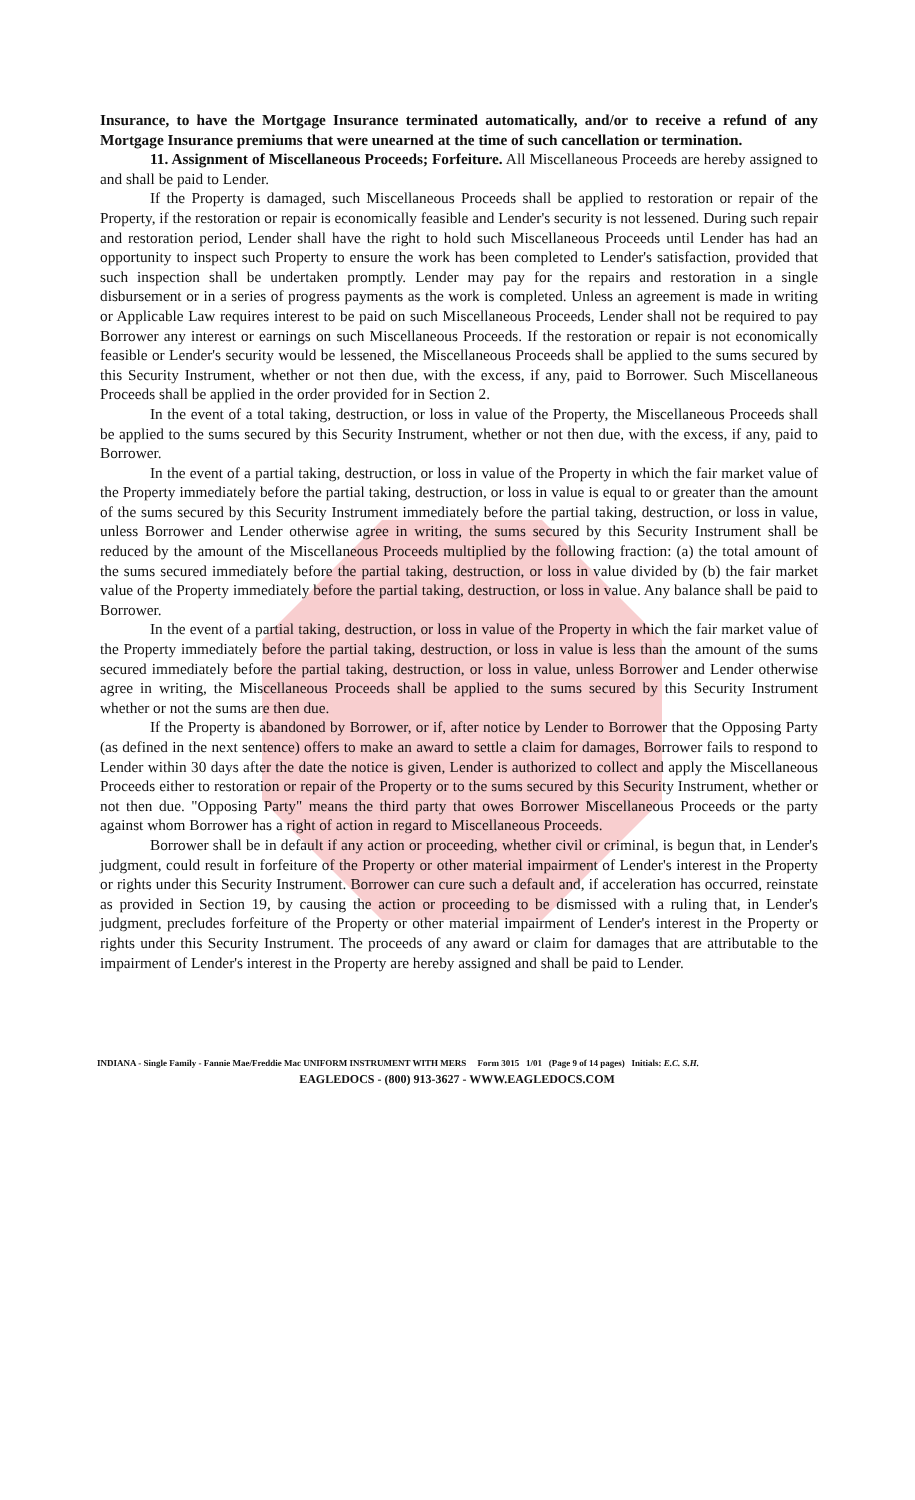Insurance, to have the Mortgage Insurance terminated automatically, and/or to receive a refund of any Mortgage Insurance premiums that were unearned at the time of such cancellation or termination.
11. Assignment of Miscellaneous Proceeds; Forfeiture. All Miscellaneous Proceeds are hereby assigned to and shall be paid to Lender.
If the Property is damaged, such Miscellaneous Proceeds shall be applied to restoration or repair of the Property, if the restoration or repair is economically feasible and Lender's security is not lessened. During such repair and restoration period, Lender shall have the right to hold such Miscellaneous Proceeds until Lender has had an opportunity to inspect such Property to ensure the work has been completed to Lender's satisfaction, provided that such inspection shall be undertaken promptly. Lender may pay for the repairs and restoration in a single disbursement or in a series of progress payments as the work is completed. Unless an agreement is made in writing or Applicable Law requires interest to be paid on such Miscellaneous Proceeds, Lender shall not be required to pay Borrower any interest or earnings on such Miscellaneous Proceeds. If the restoration or repair is not economically feasible or Lender's security would be lessened, the Miscellaneous Proceeds shall be applied to the sums secured by this Security Instrument, whether or not then due, with the excess, if any, paid to Borrower. Such Miscellaneous Proceeds shall be applied in the order provided for in Section 2.
In the event of a total taking, destruction, or loss in value of the Property, the Miscellaneous Proceeds shall be applied to the sums secured by this Security Instrument, whether or not then due, with the excess, if any, paid to Borrower.
In the event of a partial taking, destruction, or loss in value of the Property in which the fair market value of the Property immediately before the partial taking, destruction, or loss in value is equal to or greater than the amount of the sums secured by this Security Instrument immediately before the partial taking, destruction, or loss in value, unless Borrower and Lender otherwise agree in writing, the sums secured by this Security Instrument shall be reduced by the amount of the Miscellaneous Proceeds multiplied by the following fraction: (a) the total amount of the sums secured immediately before the partial taking, destruction, or loss in value divided by (b) the fair market value of the Property immediately before the partial taking, destruction, or loss in value. Any balance shall be paid to Borrower.
In the event of a partial taking, destruction, or loss in value of the Property in which the fair market value of the Property immediately before the partial taking, destruction, or loss in value is less than the amount of the sums secured immediately before the partial taking, destruction, or loss in value, unless Borrower and Lender otherwise agree in writing, the Miscellaneous Proceeds shall be applied to the sums secured by this Security Instrument whether or not the sums are then due.
If the Property is abandoned by Borrower, or if, after notice by Lender to Borrower that the Opposing Party (as defined in the next sentence) offers to make an award to settle a claim for damages, Borrower fails to respond to Lender within 30 days after the date the notice is given, Lender is authorized to collect and apply the Miscellaneous Proceeds either to restoration or repair of the Property or to the sums secured by this Security Instrument, whether or not then due. "Opposing Party" means the third party that owes Borrower Miscellaneous Proceeds or the party against whom Borrower has a right of action in regard to Miscellaneous Proceeds.
Borrower shall be in default if any action or proceeding, whether civil or criminal, is begun that, in Lender's judgment, could result in forfeiture of the Property or other material impairment of Lender's interest in the Property or rights under this Security Instrument. Borrower can cure such a default and, if acceleration has occurred, reinstate as provided in Section 19, by causing the action or proceeding to be dismissed with a ruling that, in Lender's judgment, precludes forfeiture of the Property or other material impairment of Lender's interest in the Property or rights under this Security Instrument. The proceeds of any award or claim for damages that are attributable to the impairment of Lender's interest in the Property are hereby assigned and shall be paid to Lender.
INDIANA - Single Family - Fannie Mae/Freddie Mac UNIFORM INSTRUMENT WITH MERS Form 3015 1/01 (Page 9 of 14 pages) Initials: E.C. S.H.
EAGLEDOCS - (800) 913-3627 - WWW.EAGLEDOCS.COM